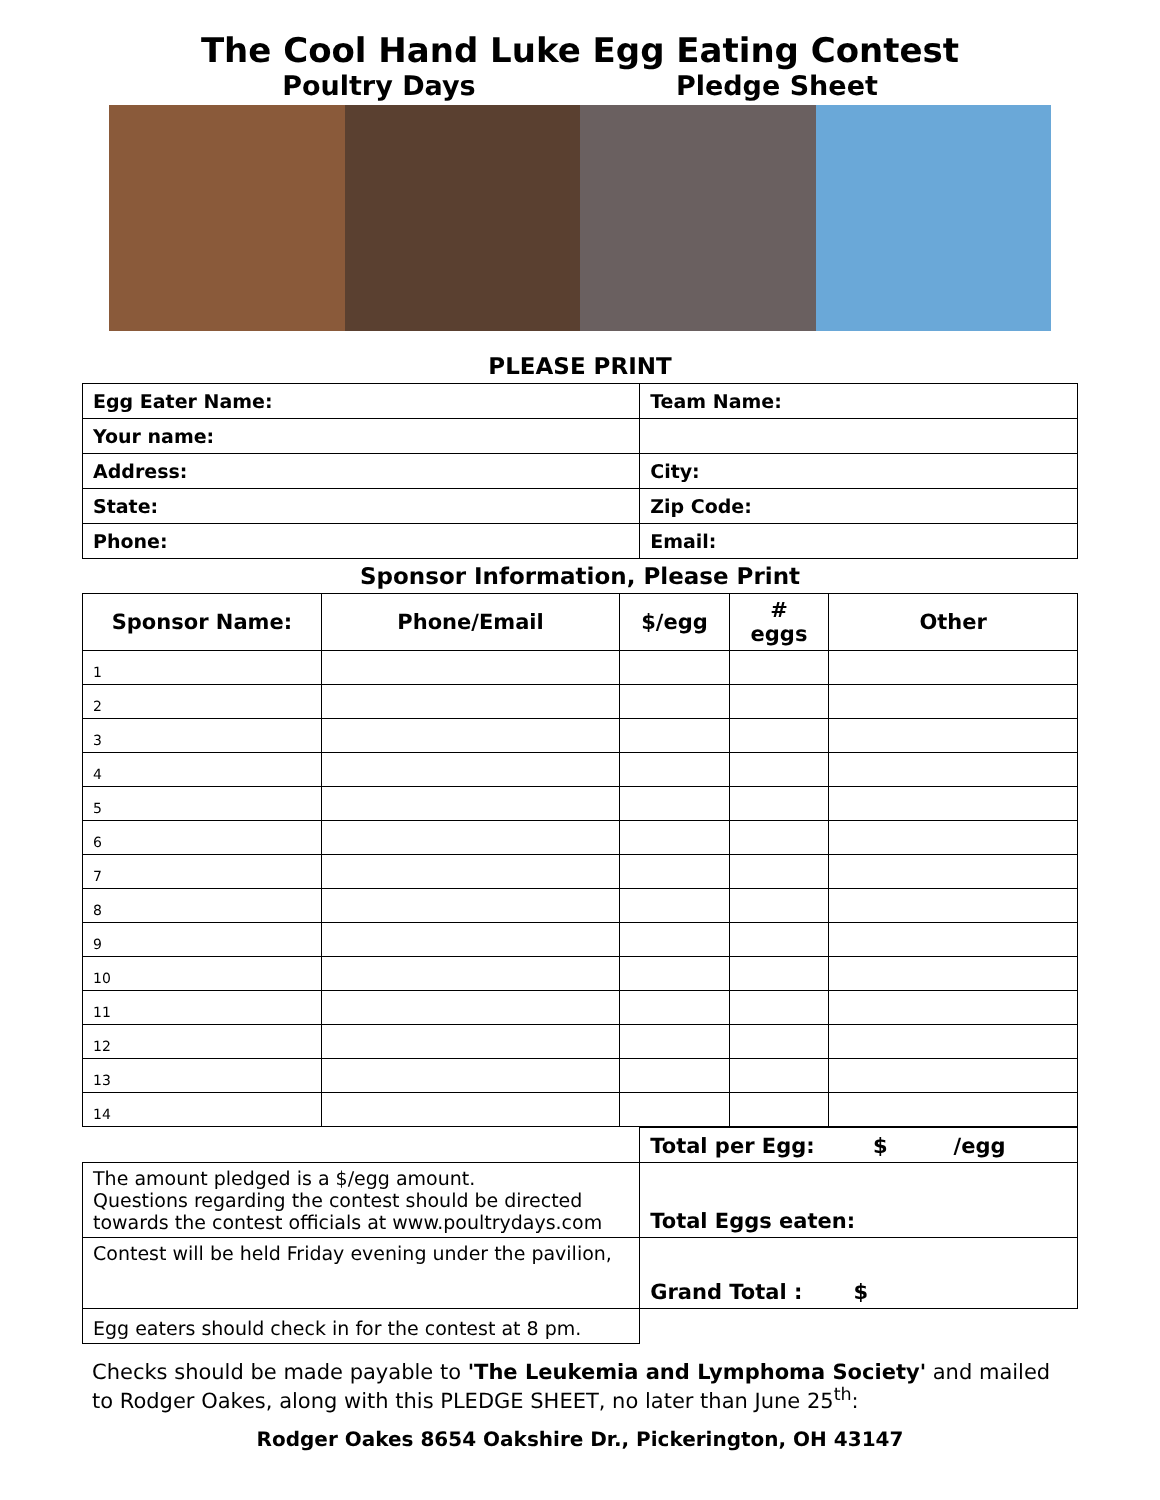The Cool Hand Luke Egg Eating Contest
Poultry Days Pledge Sheet
PLEASE PRINT
| Egg Eater Name: | Team Name: |
| Your name: | |
| Address: | City: |
| State: | Zip Code: |
| Phone: | Email: |
Sponsor Information, Please Print
| Sponsor Name: | Phone/Email | $/egg | # eggs | Other |
| --- | --- | --- | --- | --- |
| 1 | | | | |
| 2 | | | | |
| 3 | | | | |
| 4 | | | | |
| 5 | | | | |
| 6 | | | | |
| 7 | | | | |
| 8 | | | | |
| 9 | | | | |
| 10 | | | | |
| 11 | | | | |
| 12 | | | | |
| 13 | | | | |
| 14 | | | | |
| | Total per Egg: $ /egg |
| The amount pledged is a $/egg amount. Questions regarding the contest should be directed towards the contest officials at www.poultrydays.com | Total Eggs eaten: |
| Contest will be held Friday evening under the pavilion, | Grand Total : $ |
| Egg eaters should check in for the contest at 8 pm. | |
Checks should be made payable to 'The Leukemia and Lymphoma Society' and mailed to Rodger Oakes, along with this PLEDGE SHEET, no later than June 25<sup>th</sup>:
Rodger Oakes 8654 Oakshire Dr., Pickerington, OH 43147